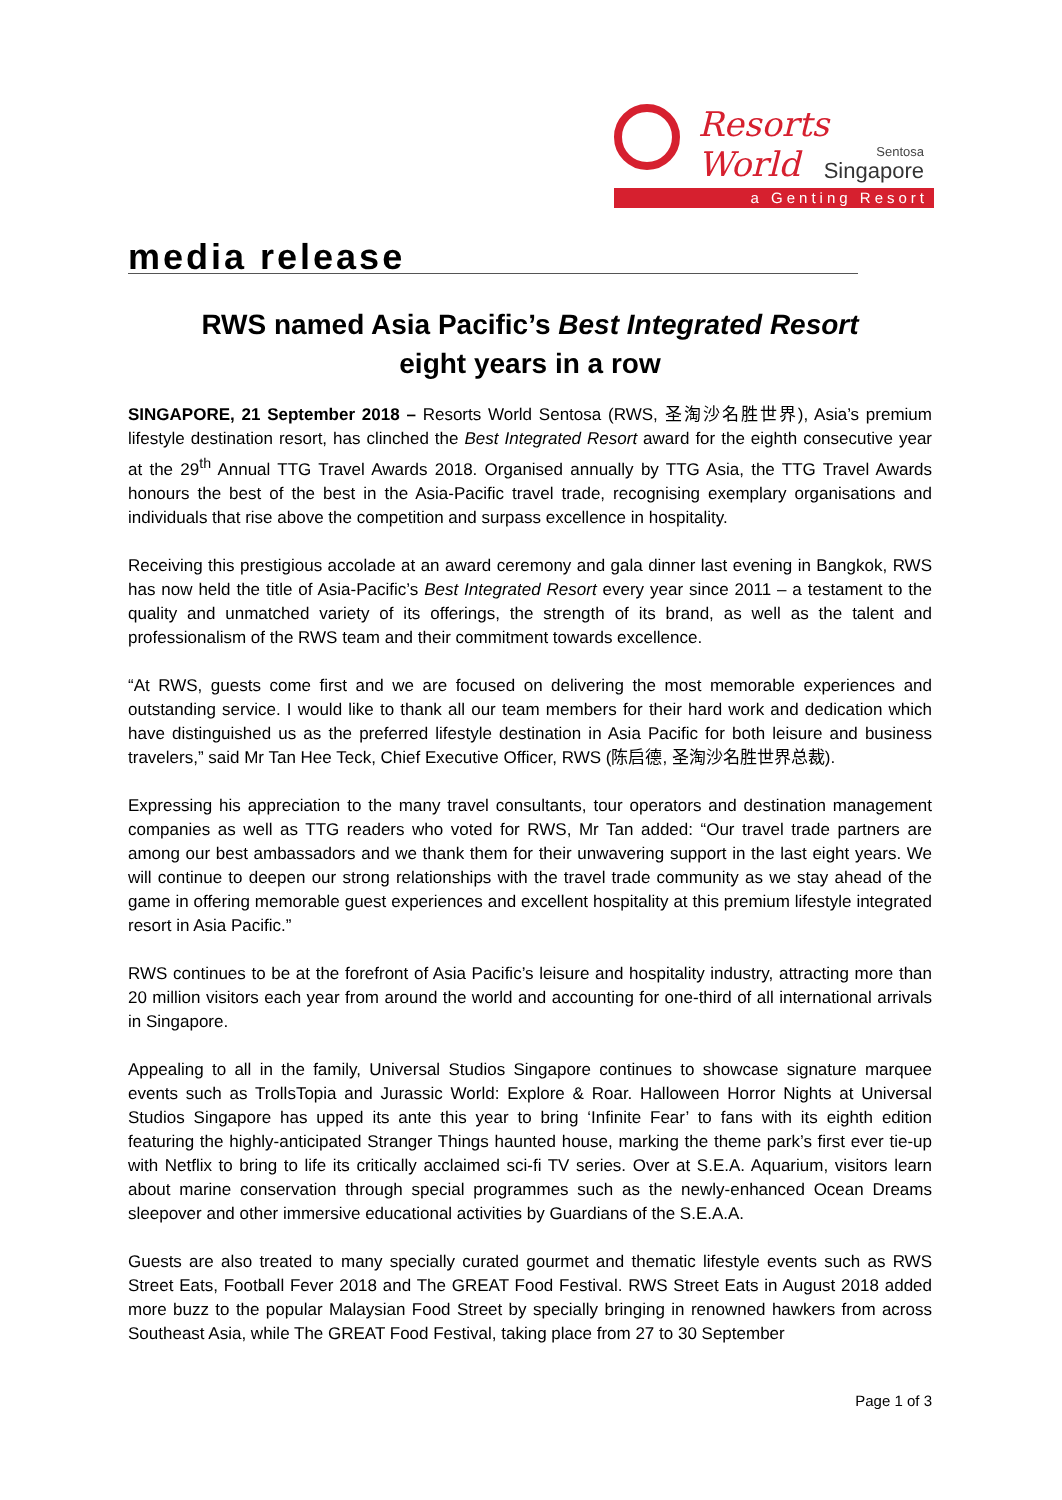Resorts World
Sentosa
Singapore
a Genting Resort
media release
RWS named Asia Pacific’s Best Integrated Resort
eight years in a row
SINGAPORE, 21 September 2018 – Resorts World Sentosa (RWS, 圣淘沙名胜世界), Asia’s premium lifestyle destination resort, has clinched the Best Integrated Resort award for the eighth consecutive year at the 29<sup>th</sup> Annual TTG Travel Awards 2018. Organised annually by TTG Asia, the TTG Travel Awards honours the best of the best in the Asia-Pacific travel trade, recognising exemplary organisations and individuals that rise above the competition and surpass excellence in hospitality.
Receiving this prestigious accolade at an award ceremony and gala dinner last evening in Bangkok, RWS has now held the title of Asia-Pacific’s Best Integrated Resort every year since 2011 – a testament to the quality and unmatched variety of its offerings, the strength of its brand, as well as the talent and professionalism of the RWS team and their commitment towards excellence.
“At RWS, guests come first and we are focused on delivering the most memorable experiences and outstanding service. I would like to thank all our team members for their hard work and dedication which have distinguished us as the preferred lifestyle destination in Asia Pacific for both leisure and business travelers,” said Mr Tan Hee Teck, Chief Executive Officer, RWS (陈启德, 圣淘沙名胜世界总裁).
Expressing his appreciation to the many travel consultants, tour operators and destination management companies as well as TTG readers who voted for RWS, Mr Tan added: “Our travel trade partners are among our best ambassadors and we thank them for their unwavering support in the last eight years. We will continue to deepen our strong relationships with the travel trade community as we stay ahead of the game in offering memorable guest experiences and excellent hospitality at this premium lifestyle integrated resort in Asia Pacific.”
RWS continues to be at the forefront of Asia Pacific’s leisure and hospitality industry, attracting more than 20 million visitors each year from around the world and accounting for one-third of all international arrivals in Singapore.
Appealing to all in the family, Universal Studios Singapore continues to showcase signature marquee events such as TrollsTopia and Jurassic World: Explore & Roar. Halloween Horror Nights at Universal Studios Singapore has upped its ante this year to bring ‘Infinite Fear’ to fans with its eighth edition featuring the highly-anticipated Stranger Things haunted house, marking the theme park’s first ever tie-up with Netflix to bring to life its critically acclaimed sci-fi TV series. Over at S.E.A. Aquarium, visitors learn about marine conservation through special programmes such as the newly-enhanced Ocean Dreams sleepover and other immersive educational activities by Guardians of the S.E.A.A.
Guests are also treated to many specially curated gourmet and thematic lifestyle events such as RWS Street Eats, Football Fever 2018 and The GREAT Food Festival. RWS Street Eats in August 2018 added more buzz to the popular Malaysian Food Street by specially bringing in renowned hawkers from across Southeast Asia, while The GREAT Food Festival, taking place from 27 to 30 September
Page 1 of 3